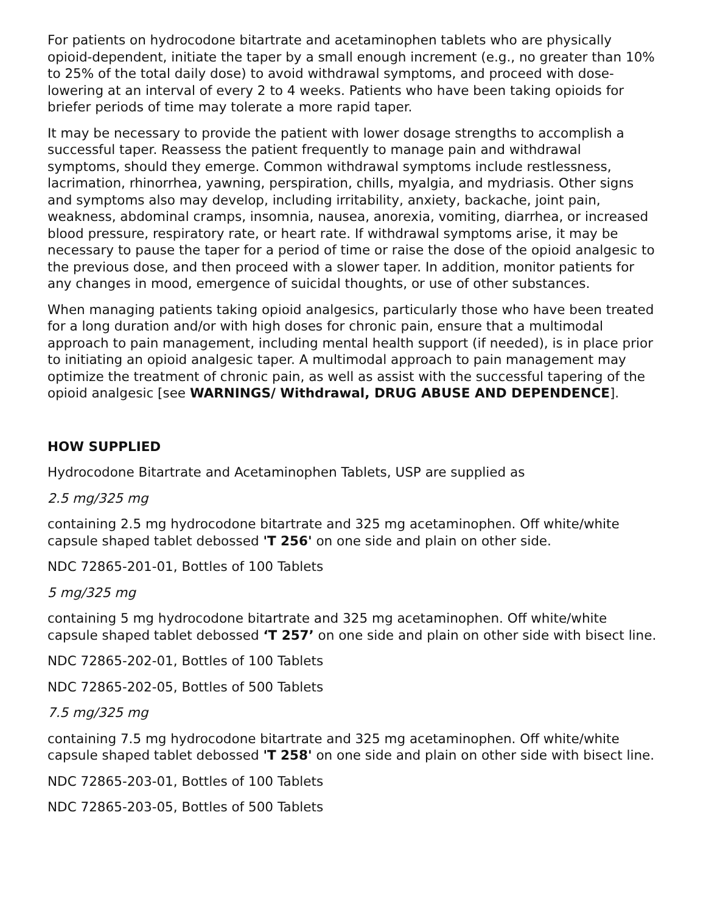For patients on hydrocodone bitartrate and acetaminophen tablets who are physically opioid-dependent, initiate the taper by a small enough increment (e.g., no greater than 10% to 25% of the total daily dose) to avoid withdrawal symptoms, and proceed with dose-lowering at an interval of every 2 to 4 weeks. Patients who have been taking opioids for briefer periods of time may tolerate a more rapid taper.
It may be necessary to provide the patient with lower dosage strengths to accomplish a successful taper. Reassess the patient frequently to manage pain and withdrawal symptoms, should they emerge. Common withdrawal symptoms include restlessness, lacrimation, rhinorrhea, yawning, perspiration, chills, myalgia, and mydriasis. Other signs and symptoms also may develop, including irritability, anxiety, backache, joint pain, weakness, abdominal cramps, insomnia, nausea, anorexia, vomiting, diarrhea, or increased blood pressure, respiratory rate, or heart rate. If withdrawal symptoms arise, it may be necessary to pause the taper for a period of time or raise the dose of the opioid analgesic to the previous dose, and then proceed with a slower taper. In addition, monitor patients for any changes in mood, emergence of suicidal thoughts, or use of other substances.
When managing patients taking opioid analgesics, particularly those who have been treated for a long duration and/or with high doses for chronic pain, ensure that a multimodal approach to pain management, including mental health support (if needed), is in place prior to initiating an opioid analgesic taper. A multimodal approach to pain management may optimize the treatment of chronic pain, as well as assist with the successful tapering of the opioid analgesic [see WARNINGS/ Withdrawal, DRUG ABUSE AND DEPENDENCE].
HOW SUPPLIED
Hydrocodone Bitartrate and Acetaminophen Tablets, USP are supplied as
2.5 mg/325 mg
containing 2.5 mg hydrocodone bitartrate and 325 mg acetaminophen. Off white/white capsule shaped tablet debossed 'T 256' on one side and plain on other side.
NDC 72865-201-01, Bottles of 100 Tablets
5 mg/325 mg
containing 5 mg hydrocodone bitartrate and 325 mg acetaminophen. Off white/white capsule shaped tablet debossed ‘T 257’ on one side and plain on other side with bisect line.
NDC 72865-202-01, Bottles of 100 Tablets
NDC 72865-202-05, Bottles of 500 Tablets
7.5 mg/325 mg
containing 7.5 mg hydrocodone bitartrate and 325 mg acetaminophen. Off white/white capsule shaped tablet debossed 'T 258' on one side and plain on other side with bisect line.
NDC 72865-203-01, Bottles of 100 Tablets
NDC 72865-203-05, Bottles of 500 Tablets